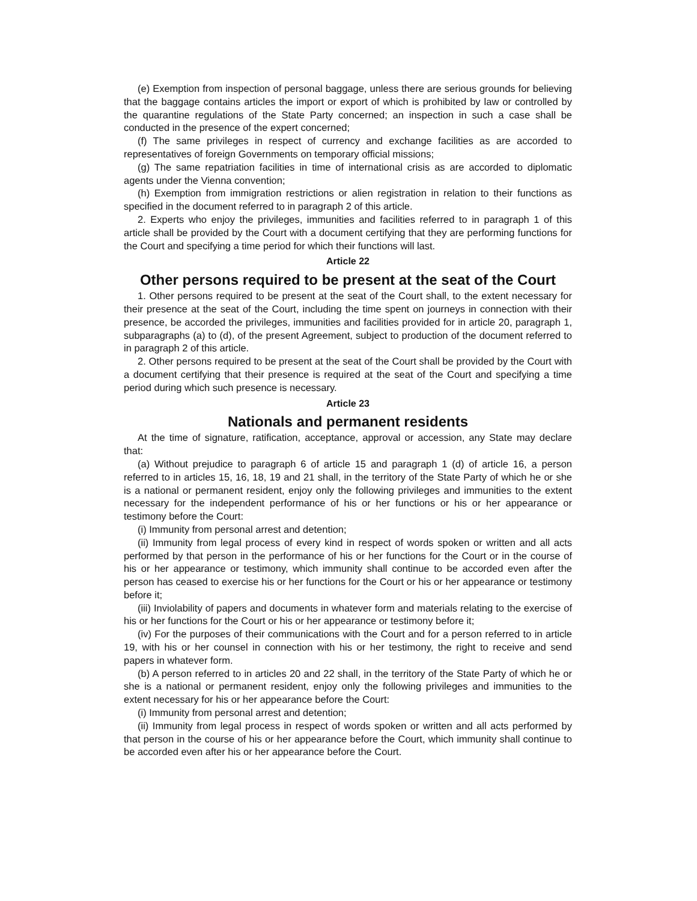(e) Exemption from inspection of personal baggage, unless there are serious grounds for believing that the baggage contains articles the import or export of which is prohibited by law or controlled by the quarantine regulations of the State Party concerned; an inspection in such a case shall be conducted in the presence of the expert concerned;
(f) The same privileges in respect of currency and exchange facilities as are accorded to representatives of foreign Governments on temporary official missions;
(g) The same repatriation facilities in time of international crisis as are accorded to diplomatic agents under the Vienna convention;
(h) Exemption from immigration restrictions or alien registration in relation to their functions as specified in the document referred to in paragraph 2 of this article.
2. Experts who enjoy the privileges, immunities and facilities referred to in paragraph 1 of this article shall be provided by the Court with a document certifying that they are performing functions for the Court and specifying a time period for which their functions will last.
Article 22
Other persons required to be present at the seat of the Court
1. Other persons required to be present at the seat of the Court shall, to the extent necessary for their presence at the seat of the Court, including the time spent on journeys in connection with their presence, be accorded the privileges, immunities and facilities provided for in article 20, paragraph 1, subparagraphs (a) to (d), of the present Agreement, subject to production of the document referred to in paragraph 2 of this article.
2. Other persons required to be present at the seat of the Court shall be provided by the Court with a document certifying that their presence is required at the seat of the Court and specifying a time period during which such presence is necessary.
Article 23
Nationals and permanent residents
At the time of signature, ratification, acceptance, approval or accession, any State may declare that:
(a) Without prejudice to paragraph 6 of article 15 and paragraph 1 (d) of article 16, a person referred to in articles 15, 16, 18, 19 and 21 shall, in the territory of the State Party of which he or she is a national or permanent resident, enjoy only the following privileges and immunities to the extent necessary for the independent performance of his or her functions or his or her appearance or testimony before the Court:
(i) Immunity from personal arrest and detention;
(ii) Immunity from legal process of every kind in respect of words spoken or written and all acts performed by that person in the performance of his or her functions for the Court or in the course of his or her appearance or testimony, which immunity shall continue to be accorded even after the person has ceased to exercise his or her functions for the Court or his or her appearance or testimony before it;
(iii) Inviolability of papers and documents in whatever form and materials relating to the exercise of his or her functions for the Court or his or her appearance or testimony before it;
(iv) For the purposes of their communications with the Court and for a person referred to in article 19, with his or her counsel in connection with his or her testimony, the right to receive and send papers in whatever form.
(b) A person referred to in articles 20 and 22 shall, in the territory of the State Party of which he or she is a national or permanent resident, enjoy only the following privileges and immunities to the extent necessary for his or her appearance before the Court:
(i) Immunity from personal arrest and detention;
(ii) Immunity from legal process in respect of words spoken or written and all acts performed by that person in the course of his or her appearance before the Court, which immunity shall continue to be accorded even after his or her appearance before the Court.